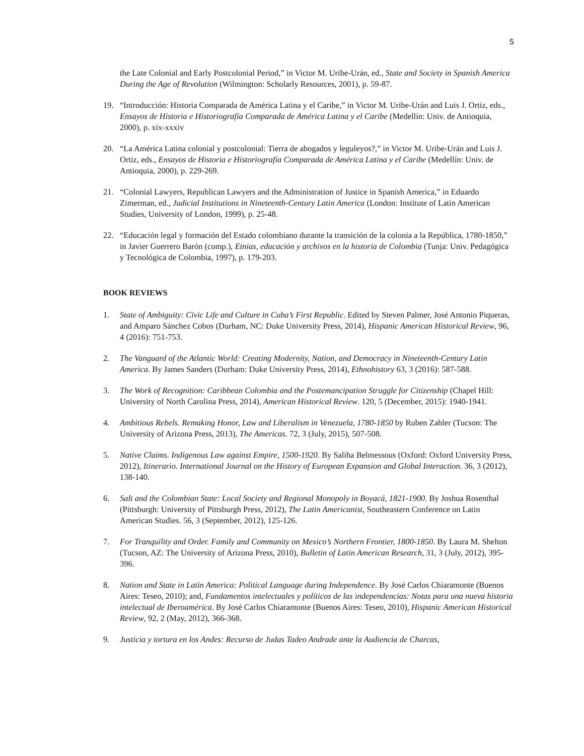5
the Late Colonial and Early Postcolonial Period,” in Victor M. Uribe-Urán, ed., State and Society in Spanish America During the Age of Revolution (Wilmington: Scholarly Resources, 2001), p. 59-87.
19. “Introducción: Historia Comparada de América Latina y el Caribe,” in Victor M. Uribe-Urán and Luis J. Ortiz, eds., Ensayos de Historia e Historiografía Comparada de América Latina y el Caribe (Medellín: Univ. de Antioquia, 2000), p. xix-xxxiv
20. “La América Latina colonial y postcolonial: Tierra de abogados y leguleyos?,” in Victor M. Uribe-Urán and Luis J. Ortiz, eds., Ensayos de Historia e Historiografía Comparada de América Latina y el Caribe (Medellín: Univ. de Antioquia, 2000), p. 229-269.
21. “Colonial Lawyers, Republican Lawyers and the Administration of Justice in Spanish America,” in Eduardo Zimerman, ed., Judicial Institutions in Nineteenth-Century Latin America (London: Institute of Latin American Studies, University of London, 1999), p. 25-48.
22. “Educación legal y formación del Estado colombiano durante la transición de la colonia a la República, 1780-1850,” in Javier Guerrero Barón (comp.), Etnias, educación y archivos en la historia de Colombia (Tunja: Univ. Pedagógica y Tecnológica de Colombia, 1997), p. 179-203.
BOOK REVIEWS
1. State of Ambiguity: Civic Life and Culture in Cuba’s First Republic. Edited by Steven Palmer, José Antonio Piqueras, and Amparo Sánchez Cobos (Durham, NC: Duke University Press, 2014), Hispanic American Historical Review, 96, 4 (2016): 751-753.
2. The Vanguard of the Atlantic World: Creating Modernity, Nation, and Democracy in Nineteenth-Century Latin America. By James Sanders (Durham: Duke University Press, 2014), Ethnohistory 63, 3 (2016): 587-588.
3. The Work of Recognition: Caribbean Colombia and the Postemancipation Struggle for Citizenship (Chapel Hill: University of North Carolina Press, 2014), American Historical Review. 120, 5 (December, 2015): 1940-1941.
4. Ambitious Rebels. Remaking Honor, Law and Liberalism in Venezuela, 1780-1850 by Ruben Zahler (Tucson: The University of Arizona Press, 2013), The Americas. 72, 3 (July, 2015), 507-508.
5. Native Claims. Indigenous Law against Empire, 1500-1920. By Saliha Belmessous (Oxford: Oxford University Press, 2012), Itinerario. International Journal on the History of European Expansion and Global Interaction. 36, 3 (2012), 138-140.
6. Salt and the Colombian State: Local Society and Regional Monopoly in Boyacá, 1821-1900. By Joshua Rosenthal (Pittsburgh: University of Pittsburgh Press, 2012), The Latin Americanist, Southeastern Conference on Latin American Studies. 56, 3 (September, 2012), 125-126.
7. For Tranquility and Order. Family and Community on Mexico’s Northern Frontier, 1800-1850. By Laura M. Shelton (Tucson, AZ: The University of Arizona Press, 2010), Bulletin of Latin American Research, 31, 3 (July, 2012), 395-396.
8. Nation and State in Latin America: Political Language during Independence. By José Carlos Chiaramonte (Buenos Aires: Teseo, 2010); and, Fundamentos intelectuales y políticos de las independencias: Notas para una nueva historia intelectual de Iberoamérica. By José Carlos Chiaramonte (Buenos Aires: Teseo, 2010), Hispanic American Historical Review, 92, 2 (May, 2012), 366-368.
9. Justicia y tortura en los Andes: Recurso de Judas Tadeo Andrade ante la Audiencia de Charcas,